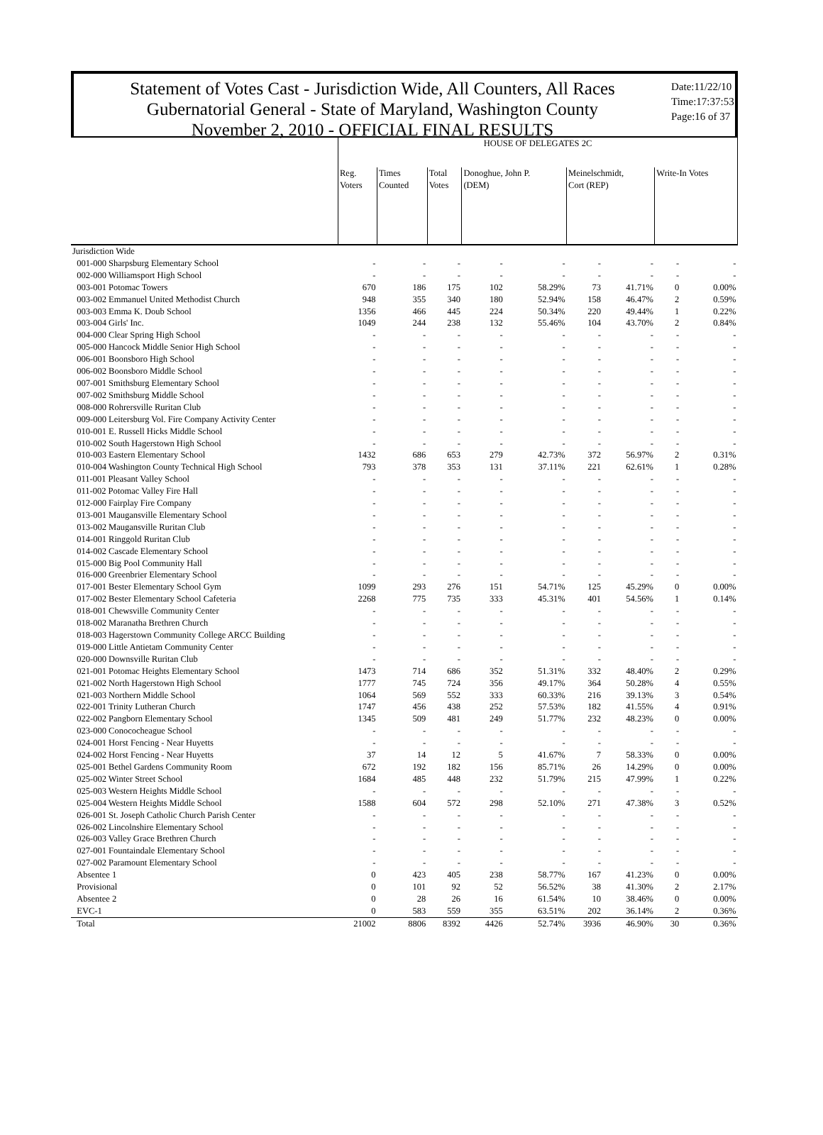Statement of Votes Cast - Jurisdiction Wide, All Counters, All Races
Gubernatorial General - State of Maryland, Washington County
November 2, 2010 - OFFICIAL FINAL RESULTS
Date:11/22/10
Time:17:37:53
Page:16 of 37
| | HOUSE OF DELEGATES 2C | | | | | | | | |
| --- | --- | --- | --- | --- | --- | --- | --- | --- | --- |
| | Reg. Voters | Times Counted | Total Votes | Donoghue, John P. (DEM) | | Meinelschmidt, Cort (REP) | | Write-In Votes | |
| Jurisdiction Wide | | | | | | | | | |
| 001-000 Sharpsburg Elementary School | - | - | - | - | - | - | - | - | - |
| 002-000 Williamsport High School | - | - | - | - | - | - | - | - | - |
| 003-001 Potomac Towers | 670 | 186 | 175 | 102 | 58.29% | 73 | 41.71% | 0 | 0.00% |
| 003-002 Emmanuel United Methodist Church | 948 | 355 | 340 | 180 | 52.94% | 158 | 46.47% | 2 | 0.59% |
| 003-003 Emma K. Doub School | 1356 | 466 | 445 | 224 | 50.34% | 220 | 49.44% | 1 | 0.22% |
| 003-004 Girls' Inc. | 1049 | 244 | 238 | 132 | 55.46% | 104 | 43.70% | 2 | 0.84% |
| 004-000 Clear Spring High School | - | - | - | - | - | - | - | - | - |
| 005-000 Hancock Middle Senior High School | - | - | - | - | - | - | - | - | - |
| 006-001 Boonsboro High School | - | - | - | - | - | - | - | - | - |
| 006-002 Boonsboro Middle School | - | - | - | - | - | - | - | - | - |
| 007-001 Smithsburg Elementary School | - | - | - | - | - | - | - | - | - |
| 007-002 Smithsburg Middle School | - | - | - | - | - | - | - | - | - |
| 008-000 Rohrersville Ruritan Club | - | - | - | - | - | - | - | - | - |
| 009-000 Leitersburg Vol. Fire Company Activity Center | - | - | - | - | - | - | - | - | - |
| 010-001 E. Russell Hicks Middle School | - | - | - | - | - | - | - | - | - |
| 010-002 South Hagerstown High School | - | - | - | - | - | - | - | - | - |
| 010-003 Eastern Elementary School | 1432 | 686 | 653 | 279 | 42.73% | 372 | 56.97% | 2 | 0.31% |
| 010-004 Washington County Technical High School | 793 | 378 | 353 | 131 | 37.11% | 221 | 62.61% | 1 | 0.28% |
| 011-001 Pleasant Valley School | - | - | - | - | - | - | - | - | - |
| 011-002 Potomac Valley Fire Hall | - | - | - | - | - | - | - | - | - |
| 012-000 Fairplay Fire Company | - | - | - | - | - | - | - | - | - |
| 013-001 Maugansville Elementary School | - | - | - | - | - | - | - | - | - |
| 013-002 Maugansville Ruritan Club | - | - | - | - | - | - | - | - | - |
| 014-001 Ringgold Ruritan Club | - | - | - | - | - | - | - | - | - |
| 014-002 Cascade Elementary School | - | - | - | - | - | - | - | - | - |
| 015-000 Big Pool Community Hall | - | - | - | - | - | - | - | - | - |
| 016-000 Greenbrier Elementary School | - | - | - | - | - | - | - | - | - |
| 017-001 Bester Elementary School Gym | 1099 | 293 | 276 | 151 | 54.71% | 125 | 45.29% | 0 | 0.00% |
| 017-002 Bester Elementary School Cafeteria | 2268 | 775 | 735 | 333 | 45.31% | 401 | 54.56% | 1 | 0.14% |
| 018-001 Chewsville Community Center | - | - | - | - | - | - | - | - | - |
| 018-002 Maranatha Brethren Church | - | - | - | - | - | - | - | - | - |
| 018-003 Hagerstown Community College ARCC Building | - | - | - | - | - | - | - | - | - |
| 019-000 Little Antietam Community Center | - | - | - | - | - | - | - | - | - |
| 020-000 Downsville Ruritan Club | - | - | - | - | - | - | - | - | - |
| 021-001 Potomac Heights Elementary School | 1473 | 714 | 686 | 352 | 51.31% | 332 | 48.40% | 2 | 0.29% |
| 021-002 North Hagerstown High School | 1777 | 745 | 724 | 356 | 49.17% | 364 | 50.28% | 4 | 0.55% |
| 021-003 Northern Middle School | 1064 | 569 | 552 | 333 | 60.33% | 216 | 39.13% | 3 | 0.54% |
| 022-001 Trinity Lutheran Church | 1747 | 456 | 438 | 252 | 57.53% | 182 | 41.55% | 4 | 0.91% |
| 022-002 Pangborn Elementary School | 1345 | 509 | 481 | 249 | 51.77% | 232 | 48.23% | 0 | 0.00% |
| 023-000 Conococheague School | - | - | - | - | - | - | - | - | - |
| 024-001 Horst Fencing - Near Huyetts | - | - | - | - | - | - | - | - | - |
| 024-002 Horst Fencing - Near Huyetts | 37 | 14 | 12 | 5 | 41.67% | 7 | 58.33% | 0 | 0.00% |
| 025-001 Bethel Gardens Community Room | 672 | 192 | 182 | 156 | 85.71% | 26 | 14.29% | 0 | 0.00% |
| 025-002 Winter Street School | 1684 | 485 | 448 | 232 | 51.79% | 215 | 47.99% | 1 | 0.22% |
| 025-003 Western Heights Middle School | - | - | - | - | - | - | - | - | - |
| 025-004 Western Heights Middle School | 1588 | 604 | 572 | 298 | 52.10% | 271 | 47.38% | 3 | 0.52% |
| 026-001 St. Joseph Catholic Church Parish Center | - | - | - | - | - | - | - | - | - |
| 026-002 Lincolnshire Elementary School | - | - | - | - | - | - | - | - | - |
| 026-003 Valley Grace Brethren Church | - | - | - | - | - | - | - | - | - |
| 027-001 Fountaindale Elementary School | - | - | - | - | - | - | - | - | - |
| 027-002 Paramount Elementary School | - | - | - | - | - | - | - | - | - |
| Absentee 1 | 0 | 423 | 405 | 238 | 58.77% | 167 | 41.23% | 0 | 0.00% |
| Provisional | 0 | 101 | 92 | 52 | 56.52% | 38 | 41.30% | 2 | 2.17% |
| Absentee 2 | 0 | 28 | 26 | 16 | 61.54% | 10 | 38.46% | 0 | 0.00% |
| EVC-1 | 0 | 583 | 559 | 355 | 63.51% | 202 | 36.14% | 2 | 0.36% |
| Total | 21002 | 8806 | 8392 | 4426 | 52.74% | 3936 | 46.90% | 30 | 0.36% |